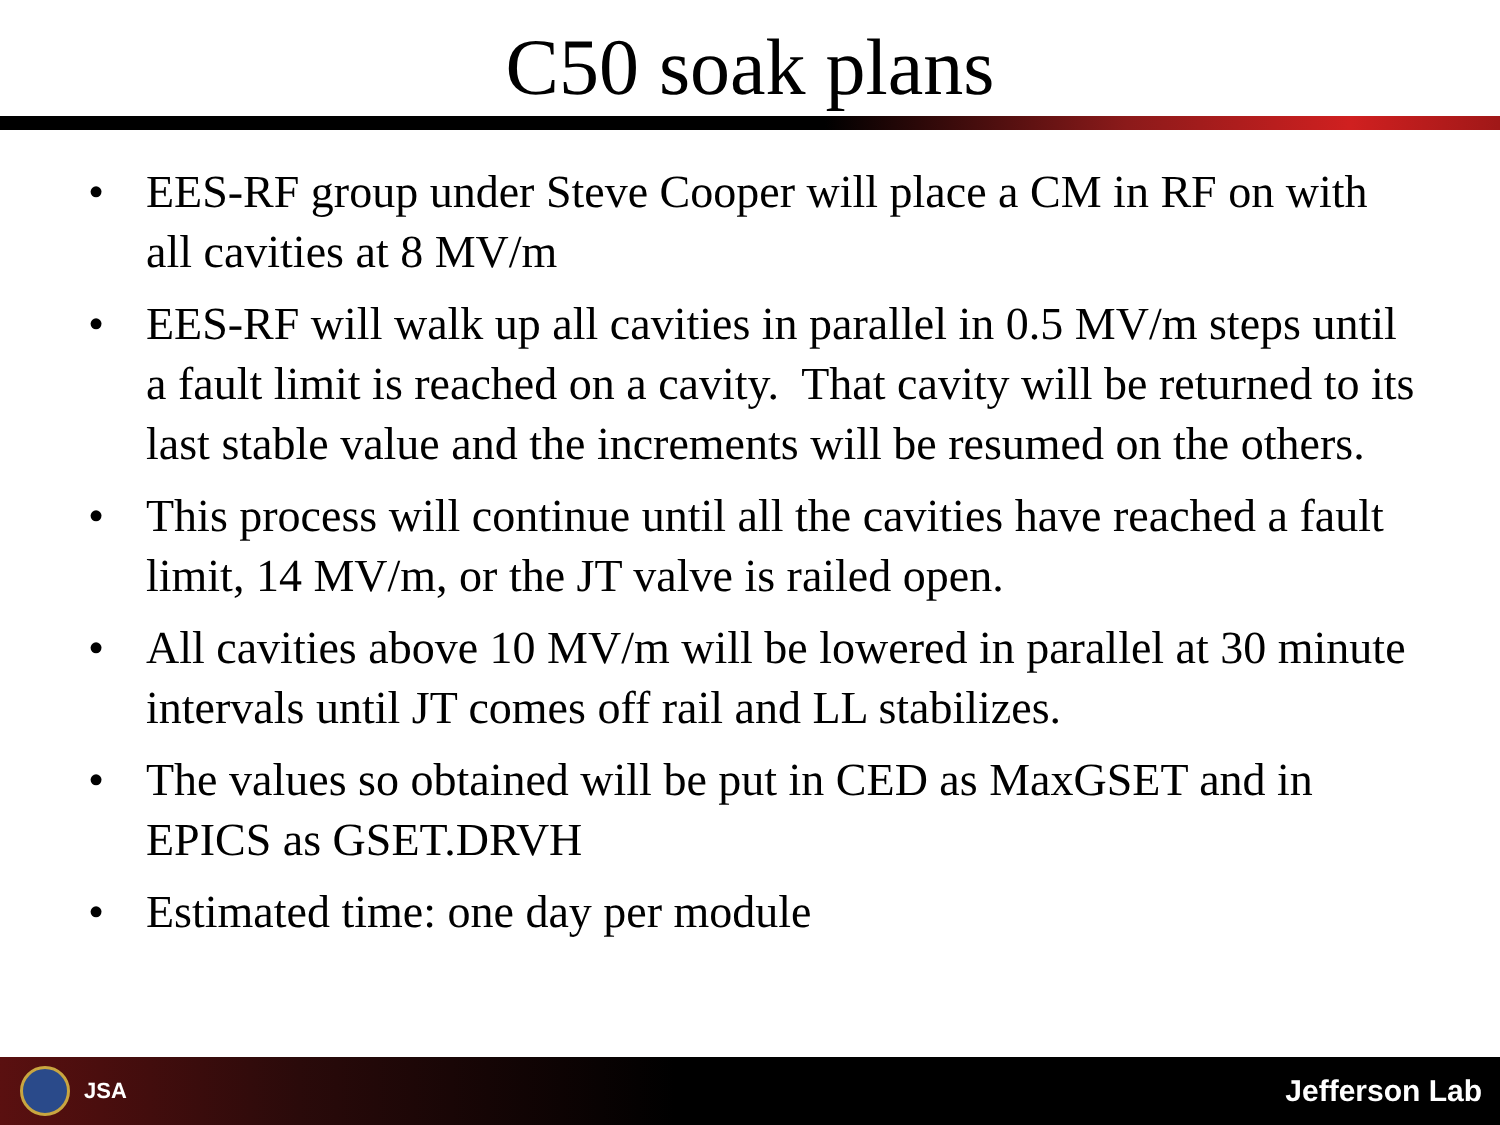C50 soak plans
• EES-RF group under Steve Cooper will place a CM in RF on with all cavities at 8 MV/m
• EES-RF will walk up all cavities in parallel in 0.5 MV/m steps until a fault limit is reached on a cavity. That cavity will be returned to its last stable value and the increments will be resumed on the others.
• This process will continue until all the cavities have reached a fault limit, 14 MV/m, or the JT valve is railed open.
• All cavities above 10 MV/m will be lowered in parallel at 30 minute intervals until JT comes off rail and LL stabilizes.
• The values so obtained will be put in CED as MaxGSET and in EPICS as GSET.DRVH
• Estimated time: one day per module
JSA
Jefferson Lab